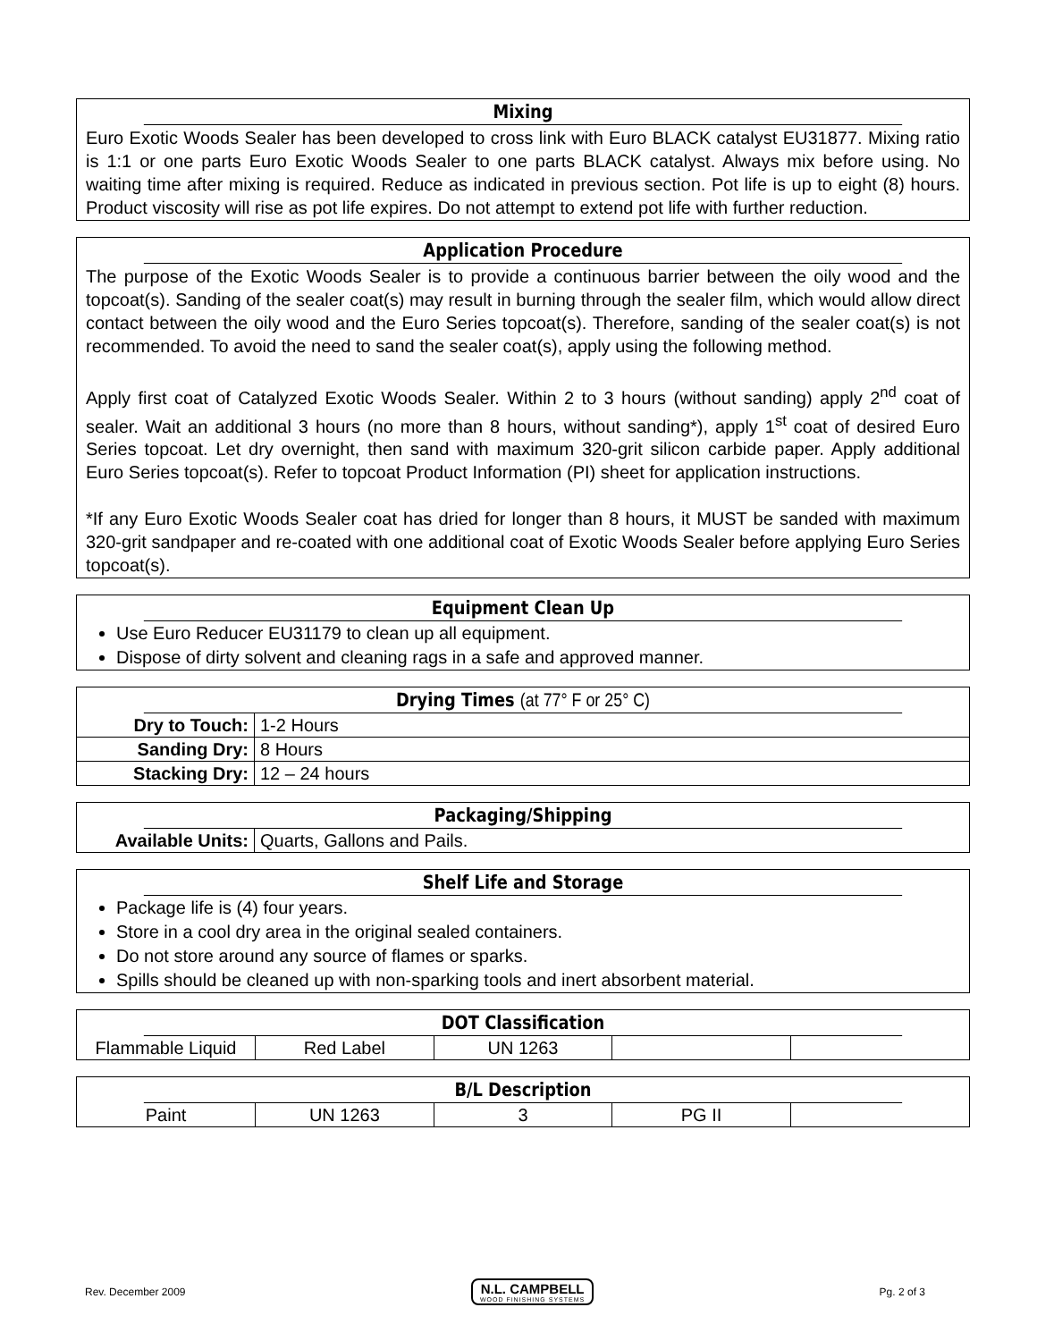Mixing
Euro Exotic Woods Sealer has been developed to cross link with Euro BLACK catalyst EU31877. Mixing ratio is 1:1 or one parts Euro Exotic Woods Sealer to one parts BLACK catalyst. Always mix before using. No waiting time after mixing is required. Reduce as indicated in previous section. Pot life is up to eight (8) hours. Product viscosity will rise as pot life expires. Do not attempt to extend pot life with further reduction.
Application Procedure
The purpose of the Exotic Woods Sealer is to provide a continuous barrier between the oily wood and the topcoat(s). Sanding of the sealer coat(s) may result in burning through the sealer film, which would allow direct contact between the oily wood and the Euro Series topcoat(s). Therefore, sanding of the sealer coat(s) is not recommended. To avoid the need to sand the sealer coat(s), apply using the following method.
Apply first coat of Catalyzed Exotic Woods Sealer. Within 2 to 3 hours (without sanding) apply 2<sup>nd</sup> coat of sealer. Wait an additional 3 hours (no more than 8 hours, without sanding*), apply 1<sup>st</sup> coat of desired Euro Series topcoat. Let dry overnight, then sand with maximum 320-grit silicon carbide paper. Apply additional Euro Series topcoat(s). Refer to topcoat Product Information (PI) sheet for application instructions.
*If any Euro Exotic Woods Sealer coat has dried for longer than 8 hours, it MUST be sanded with maximum 320-grit sandpaper and re-coated with one additional coat of Exotic Woods Sealer before applying Euro Series topcoat(s).
Equipment Clean Up
Use Euro Reducer EU31179 to clean up all equipment.
Dispose of dirty solvent and cleaning rags in a safe and approved manner.
Drying Times (at 77° F or 25° C)
| Dry to Touch: | 1-2 Hours |
| Sanding Dry: | 8 Hours |
| Stacking Dry: | 12 – 24 hours |
Packaging/Shipping
| Available Units: | Quarts, Gallons and Pails. |
Shelf Life and Storage
Package life is (4) four years.
Store in a cool dry area in the original sealed containers.
Do not store around any source of flames or sparks.
Spills should be cleaned up with non-sparking tools and inert absorbent material.
DOT Classification
| Flammable Liquid | Red Label | UN 1263 | | |
B/L Description
| Paint | UN 1263 | 3 | PG II | |
Rev. December 2009 N.L. CAMPBELL
WOOD FINISHING SYSTEMS Pg. 2 of 3